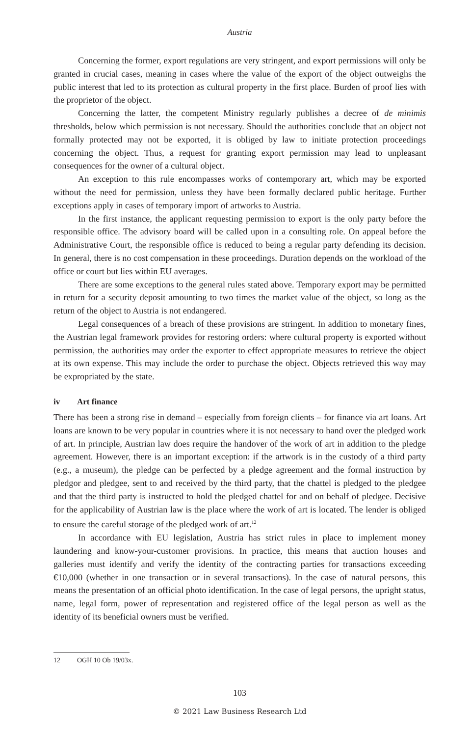Austria
Concerning the former, export regulations are very stringent, and export permissions will only be granted in crucial cases, meaning in cases where the value of the export of the object outweighs the public interest that led to its protection as cultural property in the first place. Burden of proof lies with the proprietor of the object.
Concerning the latter, the competent Ministry regularly publishes a decree of de minimis thresholds, below which permission is not necessary. Should the authorities conclude that an object not formally protected may not be exported, it is obliged by law to initiate protection proceedings concerning the object. Thus, a request for granting export permission may lead to unpleasant consequences for the owner of a cultural object.
An exception to this rule encompasses works of contemporary art, which may be exported without the need for permission, unless they have been formally declared public heritage. Further exceptions apply in cases of temporary import of artworks to Austria.
In the first instance, the applicant requesting permission to export is the only party before the responsible office. The advisory board will be called upon in a consulting role. On appeal before the Administrative Court, the responsible office is reduced to being a regular party defending its decision. In general, there is no cost compensation in these proceedings. Duration depends on the workload of the office or court but lies within EU averages.
There are some exceptions to the general rules stated above. Temporary export may be permitted in return for a security deposit amounting to two times the market value of the object, so long as the return of the object to Austria is not endangered.
Legal consequences of a breach of these provisions are stringent. In addition to monetary fines, the Austrian legal framework provides for restoring orders: where cultural property is exported without permission, the authorities may order the exporter to effect appropriate measures to retrieve the object at its own expense. This may include the order to purchase the object. Objects retrieved this way may be expropriated by the state.
iv Art finance
There has been a strong rise in demand – especially from foreign clients – for finance via art loans. Art loans are known to be very popular in countries where it is not necessary to hand over the pledged work of art. In principle, Austrian law does require the handover of the work of art in addition to the pledge agreement. However, there is an important exception: if the artwork is in the custody of a third party (e.g., a museum), the pledge can be perfected by a pledge agreement and the formal instruction by pledgor and pledgee, sent to and received by the third party, that the chattel is pledged to the pledgee and that the third party is instructed to hold the pledged chattel for and on behalf of pledgee. Decisive for the applicability of Austrian law is the place where the work of art is located. The lender is obliged to ensure the careful storage of the pledged work of art.<sup>12</sup>
In accordance with EU legislation, Austria has strict rules in place to implement money laundering and know-your-customer provisions. In practice, this means that auction houses and galleries must identify and verify the identity of the contracting parties for transactions exceeding €10,000 (whether in one transaction or in several transactions). In the case of natural persons, this means the presentation of an official photo identification. In the case of legal persons, the upright status, name, legal form, power of representation and registered office of the legal person as well as the identity of its beneficial owners must be verified.
12 OGH 10 Ob 19/03x.
103
© 2021 Law Business Research Ltd